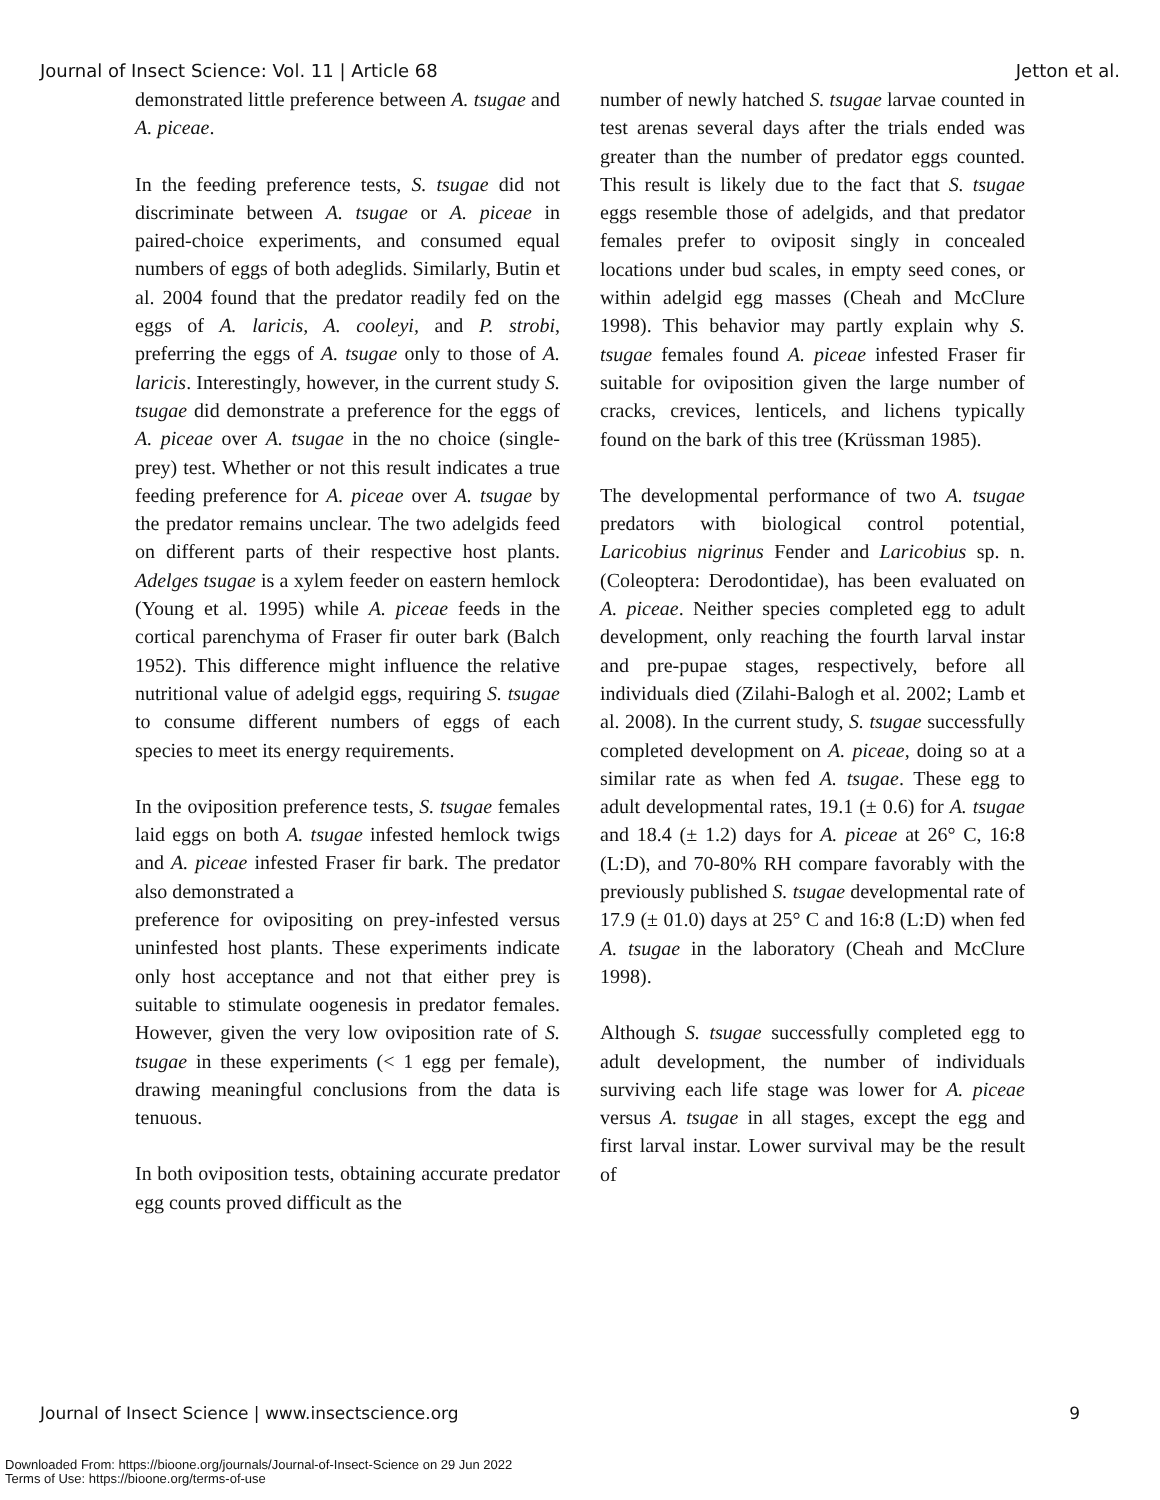Journal of Insect Science: Vol. 11 | Article 68 Jetton et al.
demonstrated little preference between A. tsugae and A. piceae.
In the feeding preference tests, S. tsugae did not discriminate between A. tsugae or A. piceae in paired-choice experiments, and consumed equal numbers of eggs of both adeglids. Similarly, Butin et al. 2004 found that the predator readily fed on the eggs of A. laricis, A. cooleyi, and P. strobi, preferring the eggs of A. tsugae only to those of A. laricis. Interestingly, however, in the current study S. tsugae did demonstrate a preference for the eggs of A. piceae over A. tsugae in the no choice (single-prey) test. Whether or not this result indicates a true feeding preference for A. piceae over A. tsugae by the predator remains unclear. The two adelgids feed on different parts of their respective host plants. Adelges tsugae is a xylem feeder on eastern hemlock (Young et al. 1995) while A. piceae feeds in the cortical parenchyma of Fraser fir outer bark (Balch 1952). This difference might influence the relative nutritional value of adelgid eggs, requiring S. tsugae to consume different numbers of eggs of each species to meet its energy requirements.
In the oviposition preference tests, S. tsugae females laid eggs on both A. tsugae infested hemlock twigs and A. piceae infested Fraser fir bark. The predator also demonstrated a
preference for ovipositing on prey-infested versus uninfested host plants. These experiments indicate only host acceptance and not that either prey is suitable to stimulate oogenesis in predator females. However, given the very low oviposition rate of S. tsugae in these experiments (< 1 egg per female), drawing meaningful conclusions from the data is tenuous.
In both oviposition tests, obtaining accurate predator egg counts proved difficult as the
number of newly hatched S. tsugae larvae counted in test arenas several days after the trials ended was greater than the number of predator eggs counted. This result is likely due to the fact that S. tsugae eggs resemble those of adelgids, and that predator females prefer to oviposit singly in concealed locations under bud scales, in empty seed cones, or within adelgid egg masses (Cheah and McClure 1998). This behavior may partly explain why S. tsugae females found A. piceae infested Fraser fir suitable for oviposition given the large number of cracks, crevices, lenticels, and lichens typically found on the bark of this tree (Krüssman 1985).
The developmental performance of two A. tsugae predators with biological control potential, Laricobius nigrinus Fender and Laricobius sp. n. (Coleoptera: Derodontidae), has been evaluated on A. piceae. Neither species completed egg to adult development, only reaching the fourth larval instar and pre-pupae stages, respectively, before all individuals died (Zilahi-Balogh et al. 2002; Lamb et al. 2008). In the current study, S. tsugae successfully completed development on A. piceae, doing so at a similar rate as when fed A. tsugae. These egg to adult developmental rates, 19.1 (± 0.6) for A. tsugae and 18.4 (± 1.2) days for A. piceae at 26° C, 16:8 (L:D), and 70-80% RH compare favorably with the previously published S. tsugae developmental rate of 17.9 (± 01.0) days at 25° C and 16:8 (L:D) when fed A. tsugae in the laboratory (Cheah and McClure 1998).
Although S. tsugae successfully completed egg to adult development, the number of individuals surviving each life stage was lower for A. piceae versus A. tsugae in all stages, except the egg and first larval instar. Lower survival may be the result of
Journal of Insect Science | www.insectscience.org 9
Downloaded From: https://bioone.org/journals/Journal-of-Insect-Science on 29 Jun 2022
Terms of Use: https://bioone.org/terms-of-use